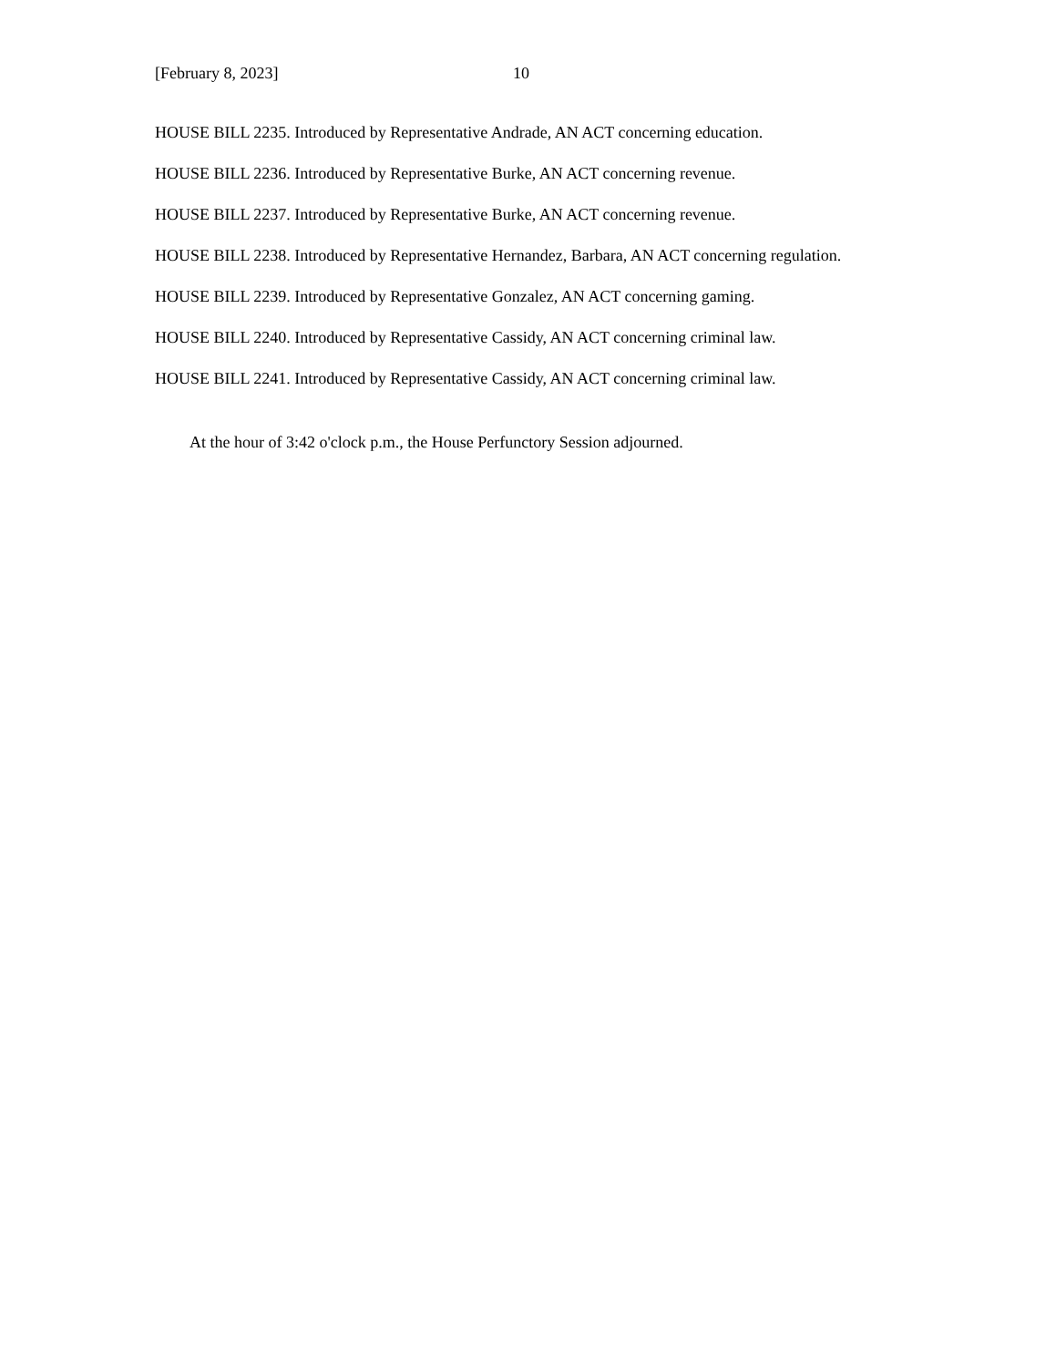[February 8, 2023] 10
HOUSE BILL 2235. Introduced by Representative Andrade, AN ACT concerning education.
HOUSE BILL 2236. Introduced by Representative Burke, AN ACT concerning revenue.
HOUSE BILL 2237. Introduced by Representative Burke, AN ACT concerning revenue.
HOUSE BILL 2238. Introduced by Representative Hernandez, Barbara, AN ACT concerning regulation.
HOUSE BILL 2239. Introduced by Representative Gonzalez, AN ACT concerning gaming.
HOUSE BILL 2240. Introduced by Representative Cassidy, AN ACT concerning criminal law.
HOUSE BILL 2241. Introduced by Representative Cassidy, AN ACT concerning criminal law.
At the hour of 3:42 o'clock p.m., the House Perfunctory Session adjourned.